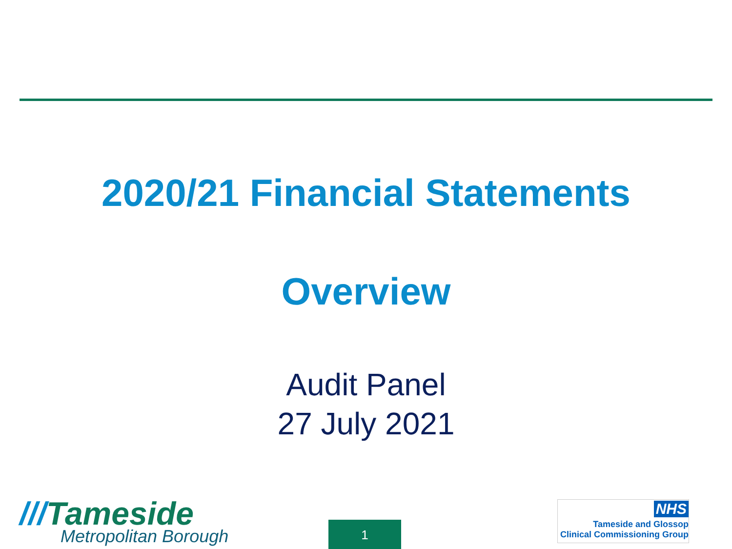2020/21 Financial Statements
Overview
Audit Panel
27 July 2021
///Tameside
Metropolitan Borough
1
NHS
Tameside and Glossop
Clinical Commissioning Group